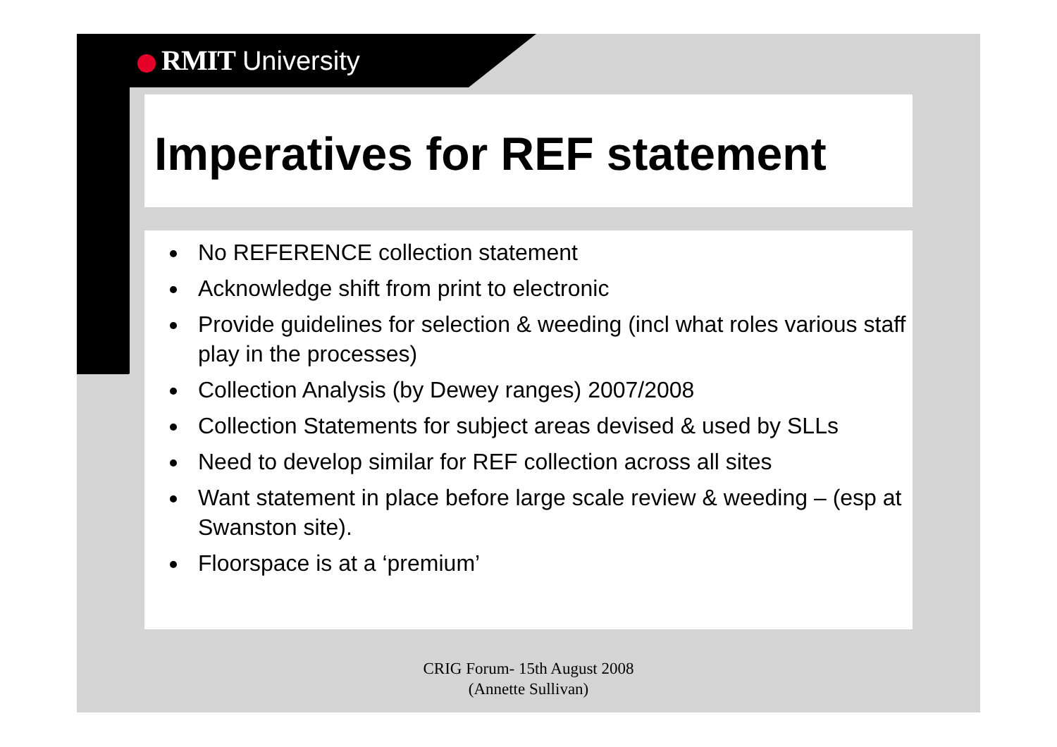RMIT University
Imperatives for REF statement
No REFERENCE collection statement
Acknowledge shift from print to electronic
Provide guidelines for selection & weeding (incl what roles various staff play in the processes)
Collection Analysis (by Dewey ranges) 2007/2008
Collection Statements for subject areas devised & used by SLLs
Need to develop similar for REF collection across all sites
Want statement in place before large scale review & weeding – (esp at Swanston site).
Floorspace is at a ‘premium’
CRIG Forum- 15th August 2008
(Annette Sullivan)